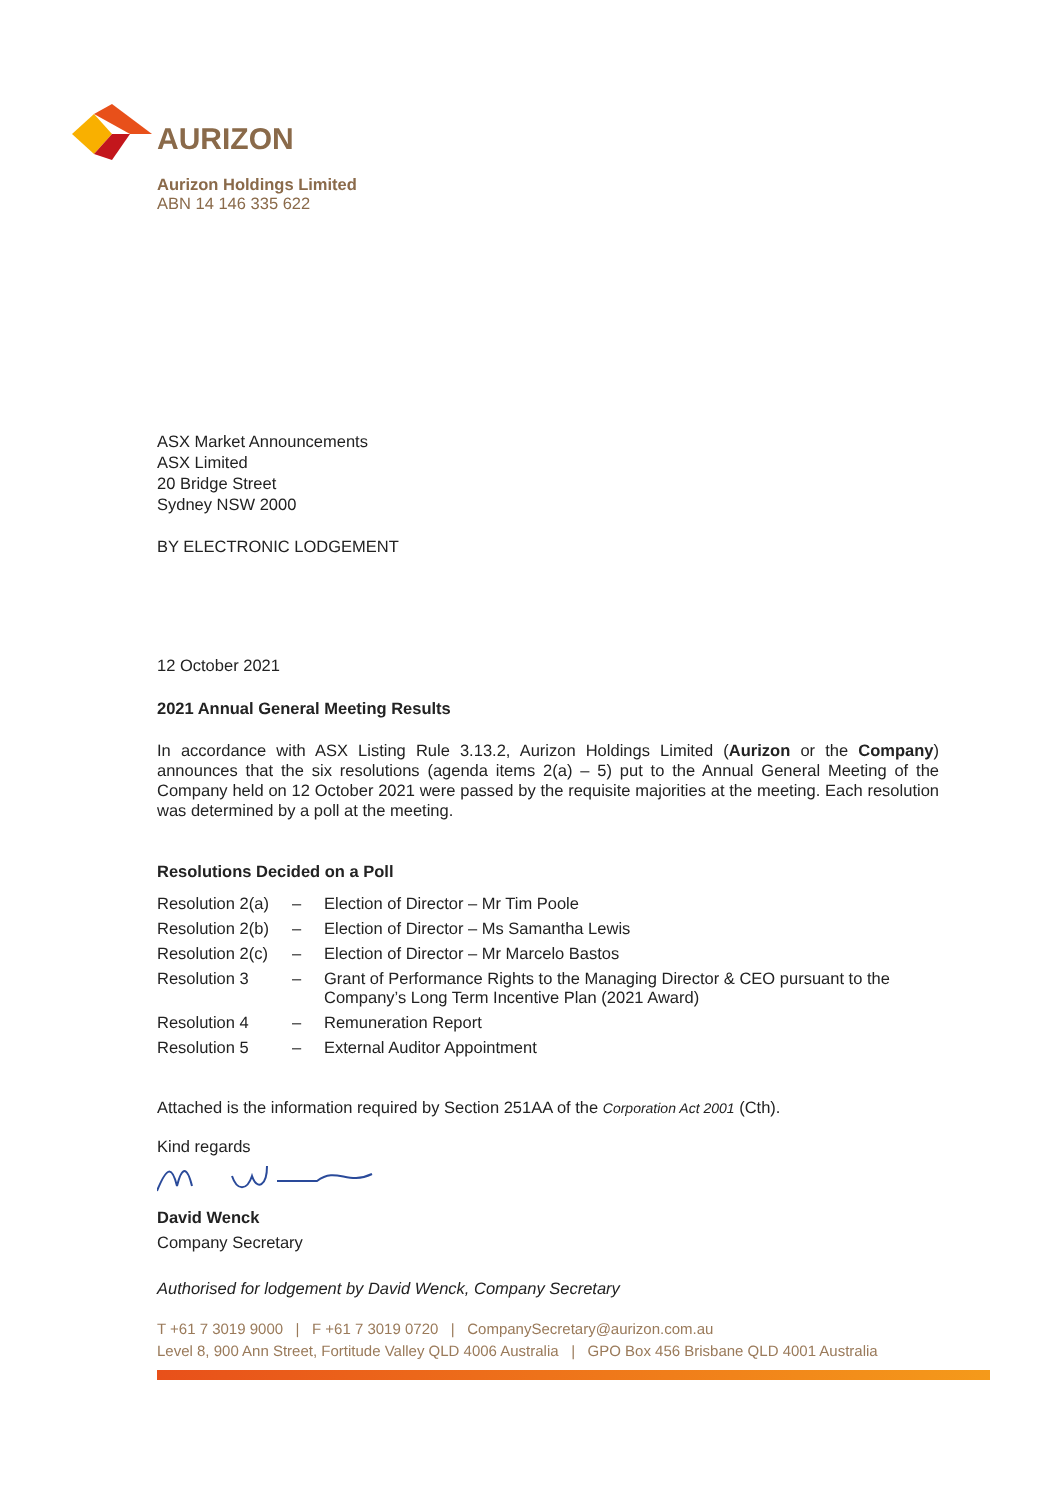AURIZON
Aurizon Holdings Limited
ABN 14 146 335 622
ASX Market Announcements
ASX Limited
20 Bridge Street
Sydney NSW 2000
BY ELECTRONIC LODGEMENT
12 October 2021
2021 Annual General Meeting Results
In accordance with ASX Listing Rule 3.13.2, Aurizon Holdings Limited (Aurizon or the Company) announces that the six resolutions (agenda items 2(a) – 5) put to the Annual General Meeting of the Company held on 12 October 2021 were passed by the requisite majorities at the meeting. Each resolution was determined by a poll at the meeting.
Resolutions Decided on a Poll
| Resolution 2(a) | – | Election of Director – Mr Tim Poole |
| Resolution 2(b) | – | Election of Director – Ms Samantha Lewis |
| Resolution 2(c) | – | Election of Director – Mr Marcelo Bastos |
| Resolution 3 | – | Grant of Performance Rights to the Managing Director & CEO pursuant to the Company’s Long Term Incentive Plan (2021 Award) |
| Resolution 4 | – | Remuneration Report |
| Resolution 5 | – | External Auditor Appointment |
Attached is the information required by Section 251AA of the Corporation Act 2001 (Cth).
Kind regards
David Wenck
Company Secretary
Authorised for lodgement by David Wenck, Company Secretary
T +61 7 3019 9000 | F +61 7 3019 0720 | CompanySecretary@aurizon.com.au
Level 8, 900 Ann Street, Fortitude Valley QLD 4006 Australia | GPO Box 456 Brisbane QLD 4001 Australia